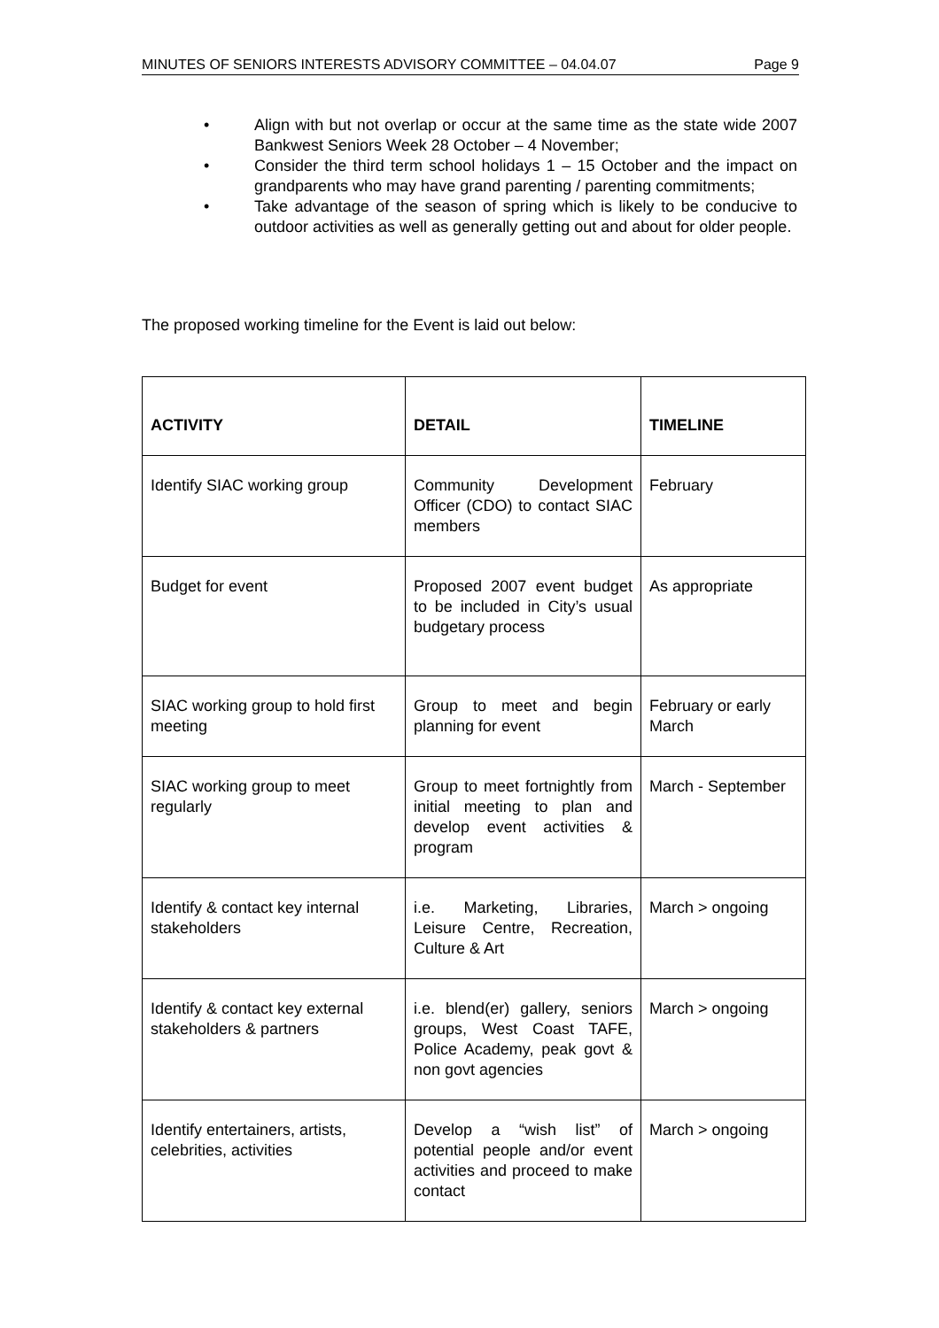MINUTES OF SENIORS INTERESTS ADVISORY COMMITTEE – 04.04.07 Page 9
• Align with but not overlap or occur at the same time as the state wide 2007 Bankwest Seniors Week 28 October – 4 November;
• Consider the third term school holidays 1 – 15 October and the impact on grandparents who may have grand parenting / parenting commitments;
• Take advantage of the season of spring which is likely to be conducive to outdoor activities as well as generally getting out and about for older people.
The proposed working timeline for the Event is laid out below:
| ACTIVITY | DETAIL | TIMELINE |
| --- | --- | --- |
| Identify SIAC working group | Community Development Officer (CDO) to contact SIAC members | February |
| Budget for event | Proposed 2007 event budget to be included in City’s usual budgetary process | As appropriate |
| SIAC working group to hold first meeting | Group to meet and begin planning for event | February or early March |
| SIAC working group to meet regularly | Group to meet fortnightly from initial meeting to plan and develop event activities & program | March - September |
| Identify & contact key internal stakeholders | i.e. Marketing, Libraries, Leisure Centre, Recreation, Culture & Art | March > ongoing |
| Identify & contact key external stakeholders & partners | i.e. blend(er) gallery, seniors groups, West Coast TAFE, Police Academy, peak govt & non govt agencies | March > ongoing |
| Identify entertainers, artists, celebrities, activities | Develop a “wish list” of potential people and/or event activities and proceed to make contact | March > ongoing |